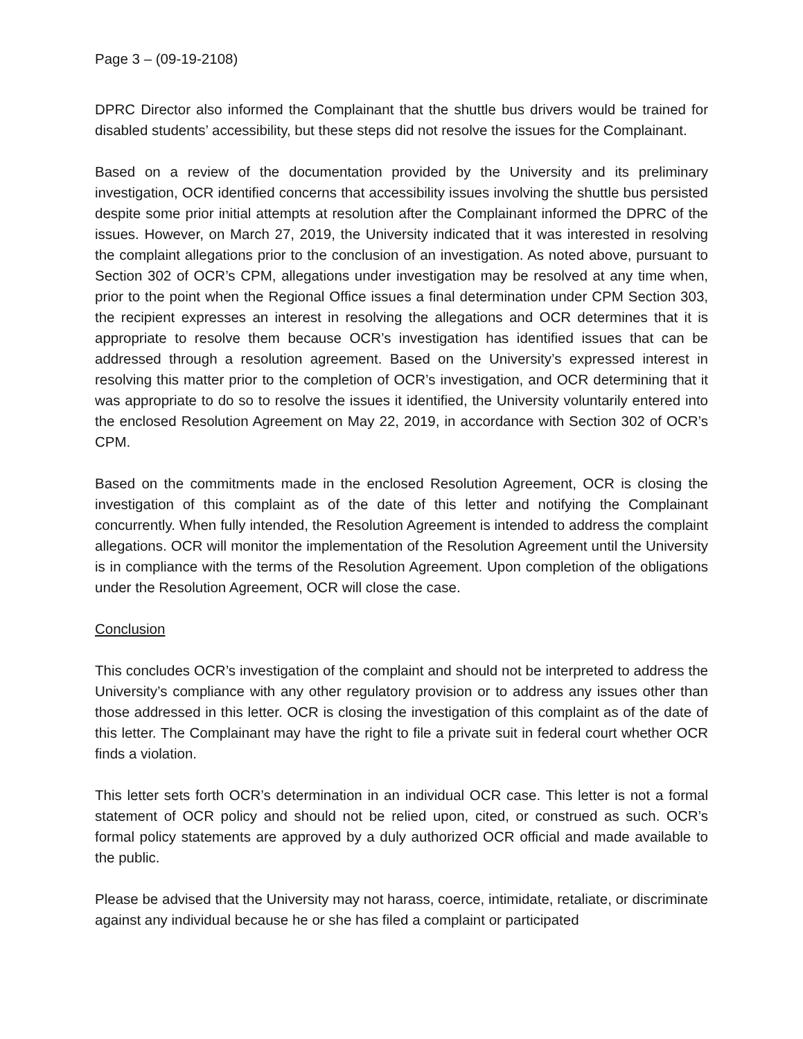Page 3 – (09-19-2108)
DPRC Director also informed the Complainant that the shuttle bus drivers would be trained for disabled students’ accessibility, but these steps did not resolve the issues for the Complainant.
Based on a review of the documentation provided by the University and its preliminary investigation, OCR identified concerns that accessibility issues involving the shuttle bus persisted despite some prior initial attempts at resolution after the Complainant informed the DPRC of the issues. However, on March 27, 2019, the University indicated that it was interested in resolving the complaint allegations prior to the conclusion of an investigation. As noted above, pursuant to Section 302 of OCR’s CPM, allegations under investigation may be resolved at any time when, prior to the point when the Regional Office issues a final determination under CPM Section 303, the recipient expresses an interest in resolving the allegations and OCR determines that it is appropriate to resolve them because OCR’s investigation has identified issues that can be addressed through a resolution agreement. Based on the University’s expressed interest in resolving this matter prior to the completion of OCR’s investigation, and OCR determining that it was appropriate to do so to resolve the issues it identified, the University voluntarily entered into the enclosed Resolution Agreement on May 22, 2019, in accordance with Section 302 of OCR’s CPM.
Based on the commitments made in the enclosed Resolution Agreement, OCR is closing the investigation of this complaint as of the date of this letter and notifying the Complainant concurrently. When fully intended, the Resolution Agreement is intended to address the complaint allegations. OCR will monitor the implementation of the Resolution Agreement until the University is in compliance with the terms of the Resolution Agreement. Upon completion of the obligations under the Resolution Agreement, OCR will close the case.
Conclusion
This concludes OCR’s investigation of the complaint and should not be interpreted to address the University’s compliance with any other regulatory provision or to address any issues other than those addressed in this letter. OCR is closing the investigation of this complaint as of the date of this letter. The Complainant may have the right to file a private suit in federal court whether OCR finds a violation.
This letter sets forth OCR’s determination in an individual OCR case. This letter is not a formal statement of OCR policy and should not be relied upon, cited, or construed as such. OCR’s formal policy statements are approved by a duly authorized OCR official and made available to the public.
Please be advised that the University may not harass, coerce, intimidate, retaliate, or discriminate against any individual because he or she has filed a complaint or participated